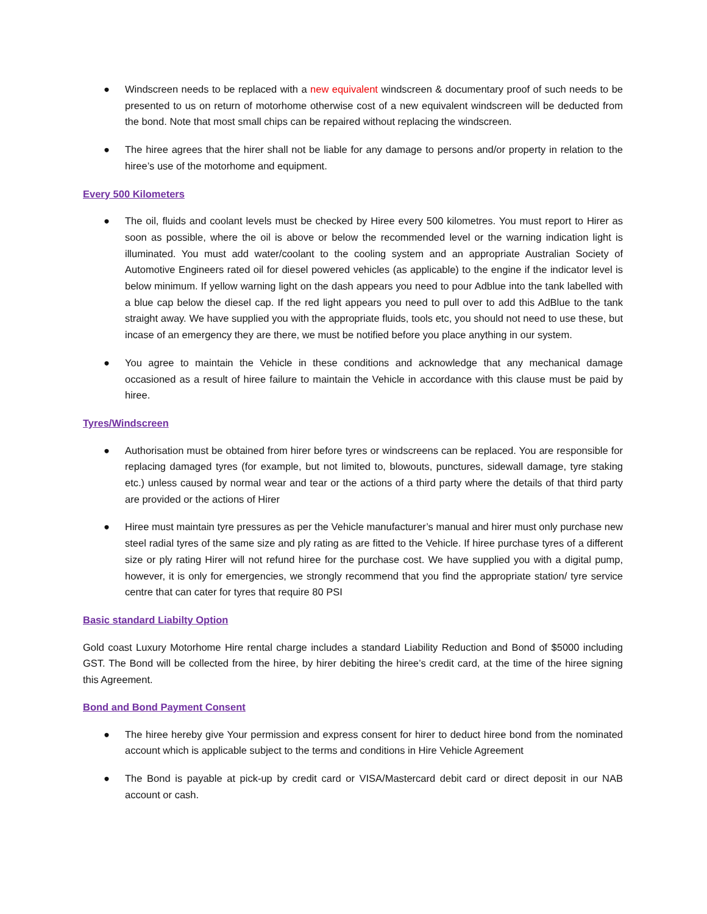● Windscreen needs to be replaced with a new equivalent windscreen & documentary proof of such needs to be presented to us on return of motorhome otherwise cost of a new equivalent windscreen will be deducted from the bond. Note that most small chips can be repaired without replacing the windscreen.
● The hiree agrees that the hirer shall not be liable for any damage to persons and/or property in relation to the hiree’s use of the motorhome and equipment.
Every 500 Kilometers
● The oil, fluids and coolant levels must be checked by Hiree every 500 kilometres. You must report to Hirer as soon as possible, where the oil is above or below the recommended level or the warning indication light is illuminated. You must add water/coolant to the cooling system and an appropriate Australian Society of Automotive Engineers rated oil for diesel powered vehicles (as applicable) to the engine if the indicator level is below minimum. If yellow warning light on the dash appears you need to pour Adblue into the tank labelled with a blue cap below the diesel cap. If the red light appears you need to pull over to add this AdBlue to the tank straight away. We have supplied you with the appropriate fluids, tools etc, you should not need to use these, but incase of an emergency they are there, we must be notified before you place anything in our system.
● You agree to maintain the Vehicle in these conditions and acknowledge that any mechanical damage occasioned as a result of hiree failure to maintain the Vehicle in accordance with this clause must be paid by hiree.
Tyres/Windscreen
● Authorisation must be obtained from hirer before tyres or windscreens can be replaced. You are responsible for replacing damaged tyres (for example, but not limited to, blowouts, punctures, sidewall damage, tyre staking etc.) unless caused by normal wear and tear or the actions of a third party where the details of that third party are provided or the actions of Hirer
● Hiree must maintain tyre pressures as per the Vehicle manufacturer’s manual and hirer must only purchase new steel radial tyres of the same size and ply rating as are fitted to the Vehicle. If hiree purchase tyres of a different size or ply rating Hirer will not refund hiree for the purchase cost. We have supplied you with a digital pump, however, it is only for emergencies, we strongly recommend that you find the appropriate station/ tyre service centre that can cater for tyres that require 80 PSI
Basic standard Liabilty Option
Gold coast Luxury Motorhome Hire rental charge includes a standard Liability Reduction and Bond of $5000 including GST. The Bond will be collected from the hiree, by hirer debiting the hiree’s credit card, at the time of the hiree signing this Agreement.
Bond and Bond Payment Consent
● The hiree hereby give Your permission and express consent for hirer to deduct hiree bond from the nominated account which is applicable subject to the terms and conditions in Hire Vehicle Agreement
● The Bond is payable at pick-up by credit card or VISA/Mastercard debit card or direct deposit in our NAB account or cash.